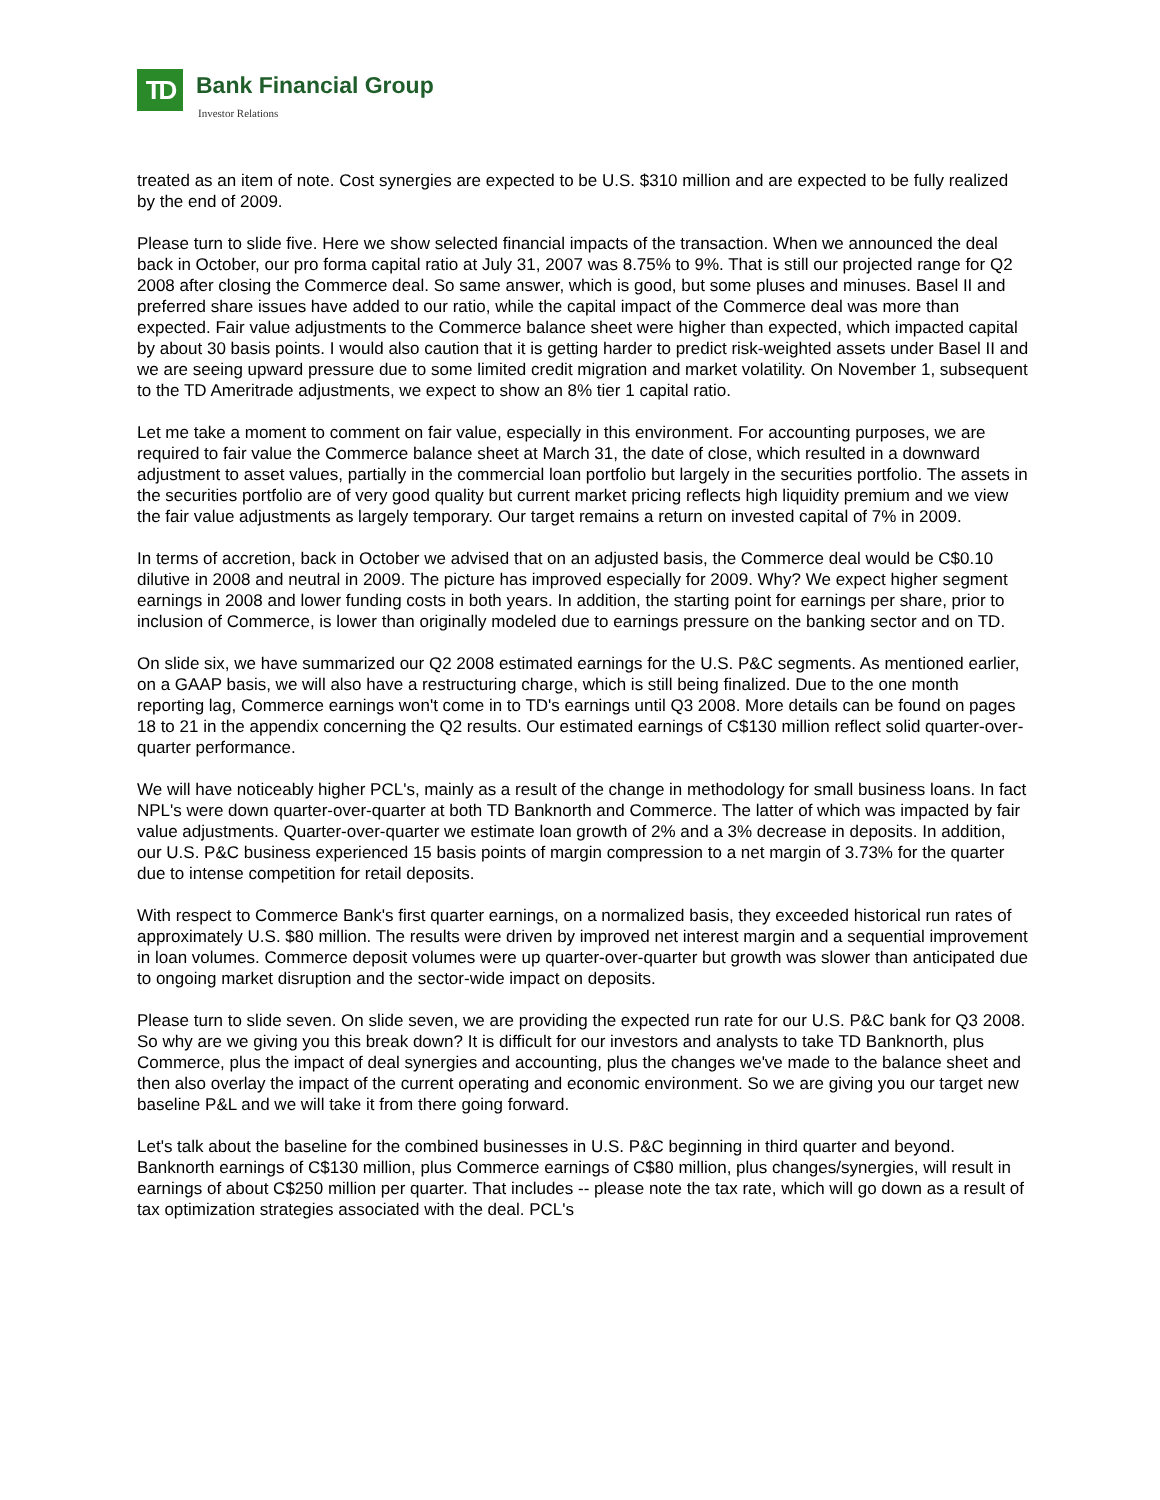TD Bank Financial Group
Investor Relations
treated as an item of note. Cost synergies are expected to be U.S. $310 million and are expected to be fully realized by the end of 2009.
Please turn to slide five. Here we show selected financial impacts of the transaction. When we announced the deal back in October, our pro forma capital ratio at July 31, 2007 was 8.75% to 9%. That is still our projected range for Q2 2008 after closing the Commerce deal. So same answer, which is good, but some pluses and minuses. Basel II and preferred share issues have added to our ratio, while the capital impact of the Commerce deal was more than expected. Fair value adjustments to the Commerce balance sheet were higher than expected, which impacted capital by about 30 basis points. I would also caution that it is getting harder to predict risk-weighted assets under Basel II and we are seeing upward pressure due to some limited credit migration and market volatility. On November 1, subsequent to the TD Ameritrade adjustments, we expect to show an 8% tier 1 capital ratio.
Let me take a moment to comment on fair value, especially in this environment. For accounting purposes, we are required to fair value the Commerce balance sheet at March 31, the date of close, which resulted in a downward adjustment to asset values, partially in the commercial loan portfolio but largely in the securities portfolio. The assets in the securities portfolio are of very good quality but current market pricing reflects high liquidity premium and we view the fair value adjustments as largely temporary. Our target remains a return on invested capital of 7% in 2009.
In terms of accretion, back in October we advised that on an adjusted basis, the Commerce deal would be C$0.10 dilutive in 2008 and neutral in 2009. The picture has improved especially for 2009. Why? We expect higher segment earnings in 2008 and lower funding costs in both years. In addition, the starting point for earnings per share, prior to inclusion of Commerce, is lower than originally modeled due to earnings pressure on the banking sector and on TD.
On slide six, we have summarized our Q2 2008 estimated earnings for the U.S. P&C segments. As mentioned earlier, on a GAAP basis, we will also have a restructuring charge, which is still being finalized. Due to the one month reporting lag, Commerce earnings won't come in to TD's earnings until Q3 2008. More details can be found on pages 18 to 21 in the appendix concerning the Q2 results. Our estimated earnings of C$130 million reflect solid quarter-over-quarter performance.
We will have noticeably higher PCL's, mainly as a result of the change in methodology for small business loans. In fact NPL's were down quarter-over-quarter at both TD Banknorth and Commerce. The latter of which was impacted by fair value adjustments. Quarter-over-quarter we estimate loan growth of 2% and a 3% decrease in deposits. In addition, our U.S. P&C business experienced 15 basis points of margin compression to a net margin of 3.73% for the quarter due to intense competition for retail deposits.
With respect to Commerce Bank's first quarter earnings, on a normalized basis, they exceeded historical run rates of approximately U.S. $80 million. The results were driven by improved net interest margin and a sequential improvement in loan volumes. Commerce deposit volumes were up quarter-over-quarter but growth was slower than anticipated due to ongoing market disruption and the sector-wide impact on deposits.
Please turn to slide seven. On slide seven, we are providing the expected run rate for our U.S. P&C bank for Q3 2008. So why are we giving you this break down? It is difficult for our investors and analysts to take TD Banknorth, plus Commerce, plus the impact of deal synergies and accounting, plus the changes we've made to the balance sheet and then also overlay the impact of the current operating and economic environment. So we are giving you our target new baseline P&L and we will take it from there going forward.
Let's talk about the baseline for the combined businesses in U.S. P&C beginning in third quarter and beyond. Banknorth earnings of C$130 million, plus Commerce earnings of C$80 million, plus changes/synergies, will result in earnings of about C$250 million per quarter. That includes -- please note the tax rate, which will go down as a result of tax optimization strategies associated with the deal. PCL's